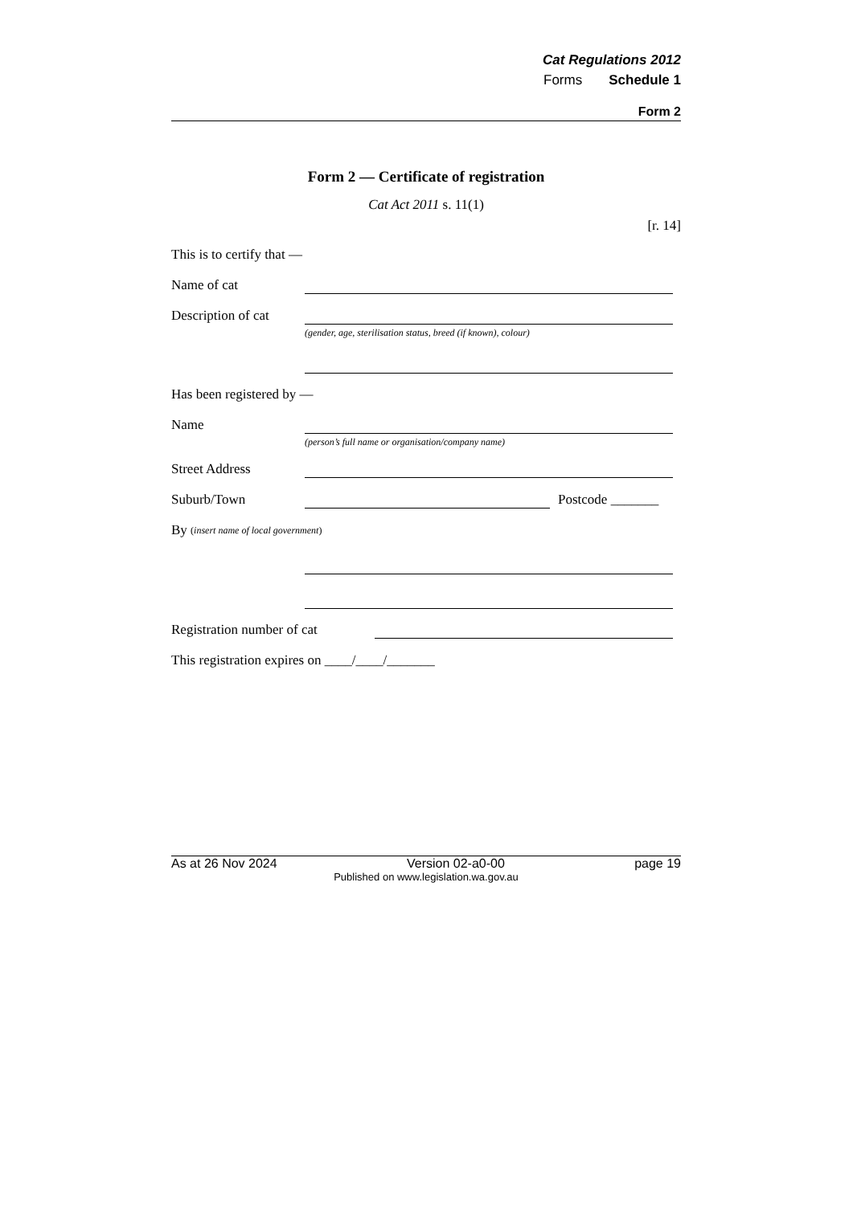Cat Regulations 2012
Forms Schedule 1
Form 2
Form 2 — Certificate of registration
Cat Act 2011 s. 11(1)
[r. 14]
This is to certify that —
Name of cat
Description of cat
(gender, age, sterilisation status, breed (if known), colour)
Has been registered by —
Name
(person’s full name or organisation/company name)
Street Address
Suburb/Town Postcode _______
By (insert name of local government)
Registration number of cat
This registration expires on ____/____/_______
As at 26 Nov 2024 Version 02-a0-00 page 19
Published on www.legislation.wa.gov.au